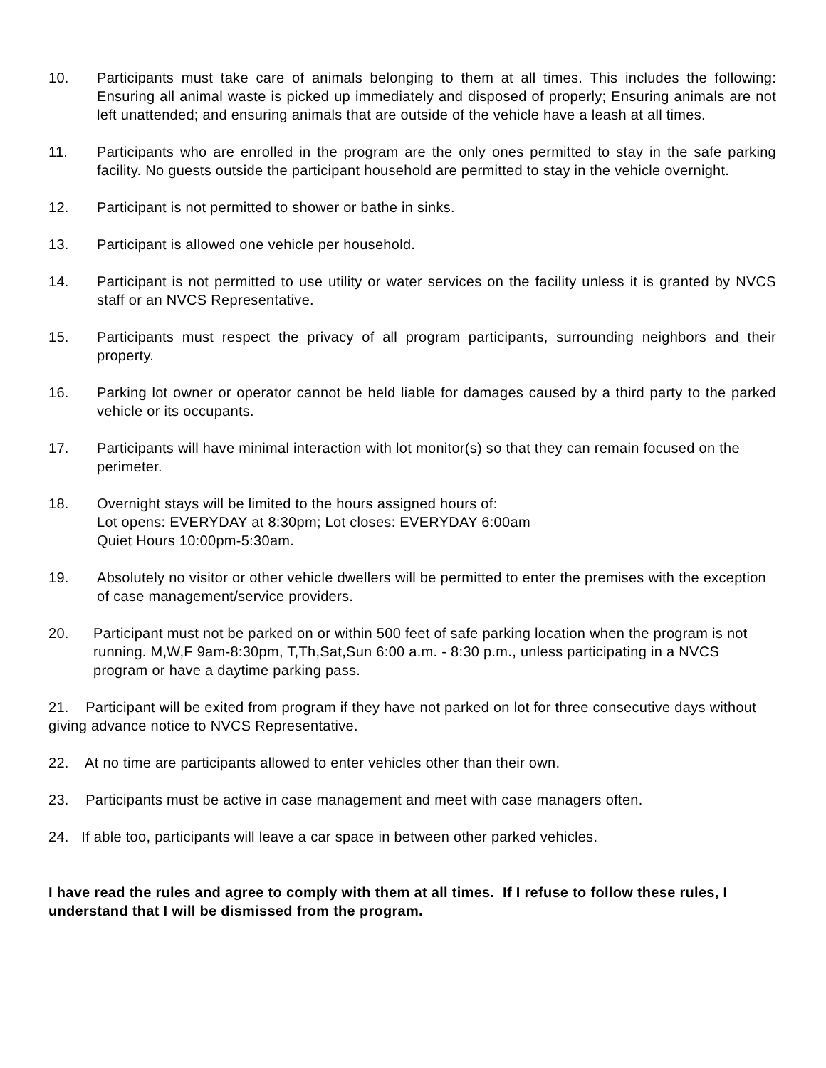10. Participants must take care of animals belonging to them at all times. This includes the following: Ensuring all animal waste is picked up immediately and disposed of properly; Ensuring animals are not left unattended; and ensuring animals that are outside of the vehicle have a leash at all times.
11. Participants who are enrolled in the program are the only ones permitted to stay in the safe parking facility. No guests outside the participant household are permitted to stay in the vehicle overnight.
12. Participant is not permitted to shower or bathe in sinks.
13. Participant is allowed one vehicle per household.
14. Participant is not permitted to use utility or water services on the facility unless it is granted by NVCS staff or an NVCS Representative.
15. Participants must respect the privacy of all program participants, surrounding neighbors and their property.
16. Parking lot owner or operator cannot be held liable for damages caused by a third party to the parked vehicle or its occupants.
17. Participants will have minimal interaction with lot monitor(s) so that they can remain focused on the perimeter.
18. Overnight stays will be limited to the hours assigned hours of:
Lot opens: EVERYDAY at 8:30pm; Lot closes: EVERYDAY 6:00am
Quiet Hours 10:00pm-5:30am.
19. Absolutely no visitor or other vehicle dwellers will be permitted to enter the premises with the exception of case management/service providers.
20. Participant must not be parked on or within 500 feet of safe parking location when the program is not running. M,W,F 9am-8:30pm, T,Th,Sat,Sun 6:00 a.m. - 8:30 p.m., unless participating in a NVCS program or have a daytime parking pass.
21. Participant will be exited from program if they have not parked on lot for three consecutive days without giving advance notice to NVCS Representative.
22. At no time are participants allowed to enter vehicles other than their own.
23. Participants must be active in case management and meet with case managers often.
24. If able too, participants will leave a car space in between other parked vehicles.
I have read the rules and agree to comply with them at all times. If I refuse to follow these rules, I understand that I will be dismissed from the program.